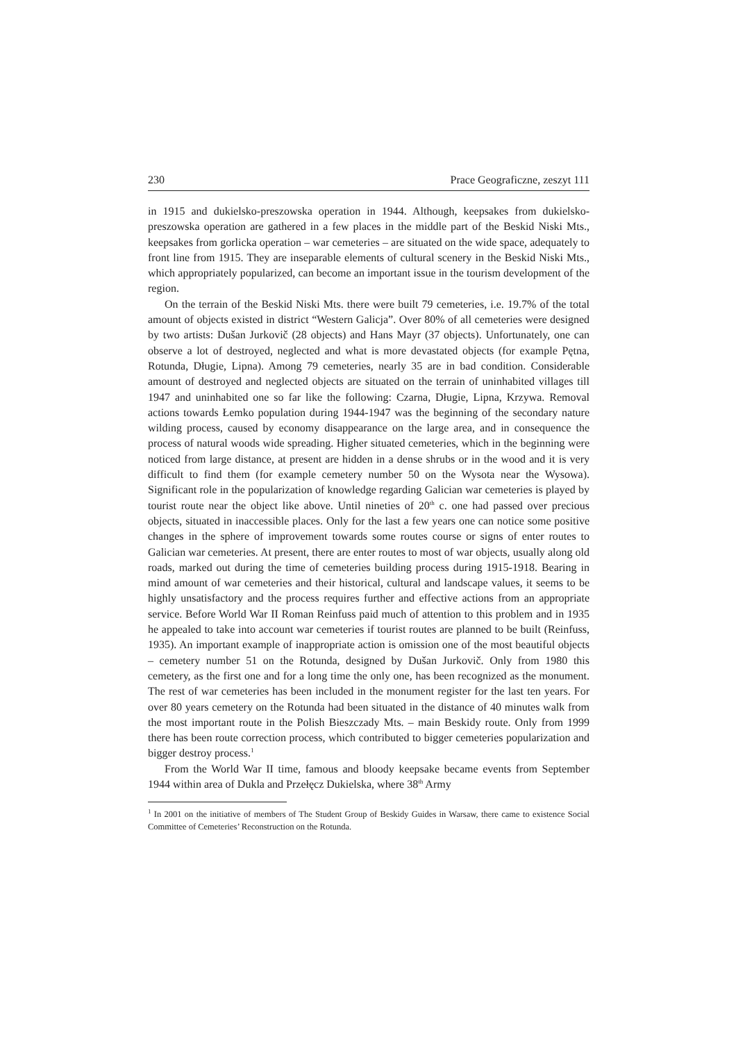230 Prace Geograficzne, zeszyt 111
in 1915 and dukielsko-preszowska operation in 1944. Although, keepsakes from dukielsko-preszowska operation are gathered in a few places in the middle part of the Beskid Niski Mts., keepsakes from gorlicka operation – war cemeteries – are situated on the wide space, adequately to front line from 1915. They are inseparable elements of cultural scenery in the Beskid Niski Mts., which appropriately popularized, can become an important issue in the tourism development of the region.
On the terrain of the Beskid Niski Mts. there were built 79 cemeteries, i.e. 19.7% of the total amount of objects existed in district “Western Galicja”. Over 80% of all cemeteries were designed by two artists: Dušan Jurkovič (28 objects) and Hans Mayr (37 objects). Unfortunately, one can observe a lot of destroyed, neglected and what is more devastated objects (for example Pętna, Rotunda, Długie, Lipna). Among 79 cemeteries, nearly 35 are in bad condition. Considerable amount of destroyed and neglected objects are situated on the terrain of uninhabited villages till 1947 and uninhabited one so far like the following: Czarna, Długie, Lipna, Krzywa. Removal actions towards Łemko population during 1944-1947 was the beginning of the secondary nature wilding process, caused by economy disappearance on the large area, and in consequence the process of natural woods wide spreading. Higher situated cemeteries, which in the beginning were noticed from large distance, at present are hidden in a dense shrubs or in the wood and it is very difficult to find them (for example cemetery number 50 on the Wysota near the Wysowa). Significant role in the popularization of knowledge regarding Galician war cemeteries is played by tourist route near the object like above. Until nineties of 20<sup>th</sup> c. one had passed over precious objects, situated in inaccessible places. Only for the last a few years one can notice some positive changes in the sphere of improvement towards some routes course or signs of enter routes to Galician war cemeteries. At present, there are enter routes to most of war objects, usually along old roads, marked out during the time of cemeteries building process during 1915-1918. Bearing in mind amount of war cemeteries and their historical, cultural and landscape values, it seems to be highly unsatisfactory and the process requires further and effective actions from an appropriate service. Before World War II Roman Reinfuss paid much of attention to this problem and in 1935 he appealed to take into account war cemeteries if tourist routes are planned to be built (Reinfuss, 1935). An important example of inappropriate action is omission one of the most beautiful objects – cemetery number 51 on the Rotunda, designed by Dušan Jurkovič. Only from 1980 this cemetery, as the first one and for a long time the only one, has been recognized as the monument. The rest of war cemeteries has been included in the monument register for the last ten years. For over 80 years cemetery on the Rotunda had been situated in the distance of 40 minutes walk from the most important route in the Polish Bieszczady Mts. – main Beskidy route. Only from 1999 there has been route correction process, which contributed to bigger cemeteries popularization and bigger destroy process.<sup>1</sup>
From the World War II time, famous and bloody keepsake became events from September 1944 within area of Dukla and Przełęcz Dukielska, where 38<sup>th</sup> Army
<sup>1</sup> In 2001 on the initiative of members of The Student Group of Beskidy Guides in Warsaw, there came to existence Social Committee of Cemeteries’ Reconstruction on the Rotunda.